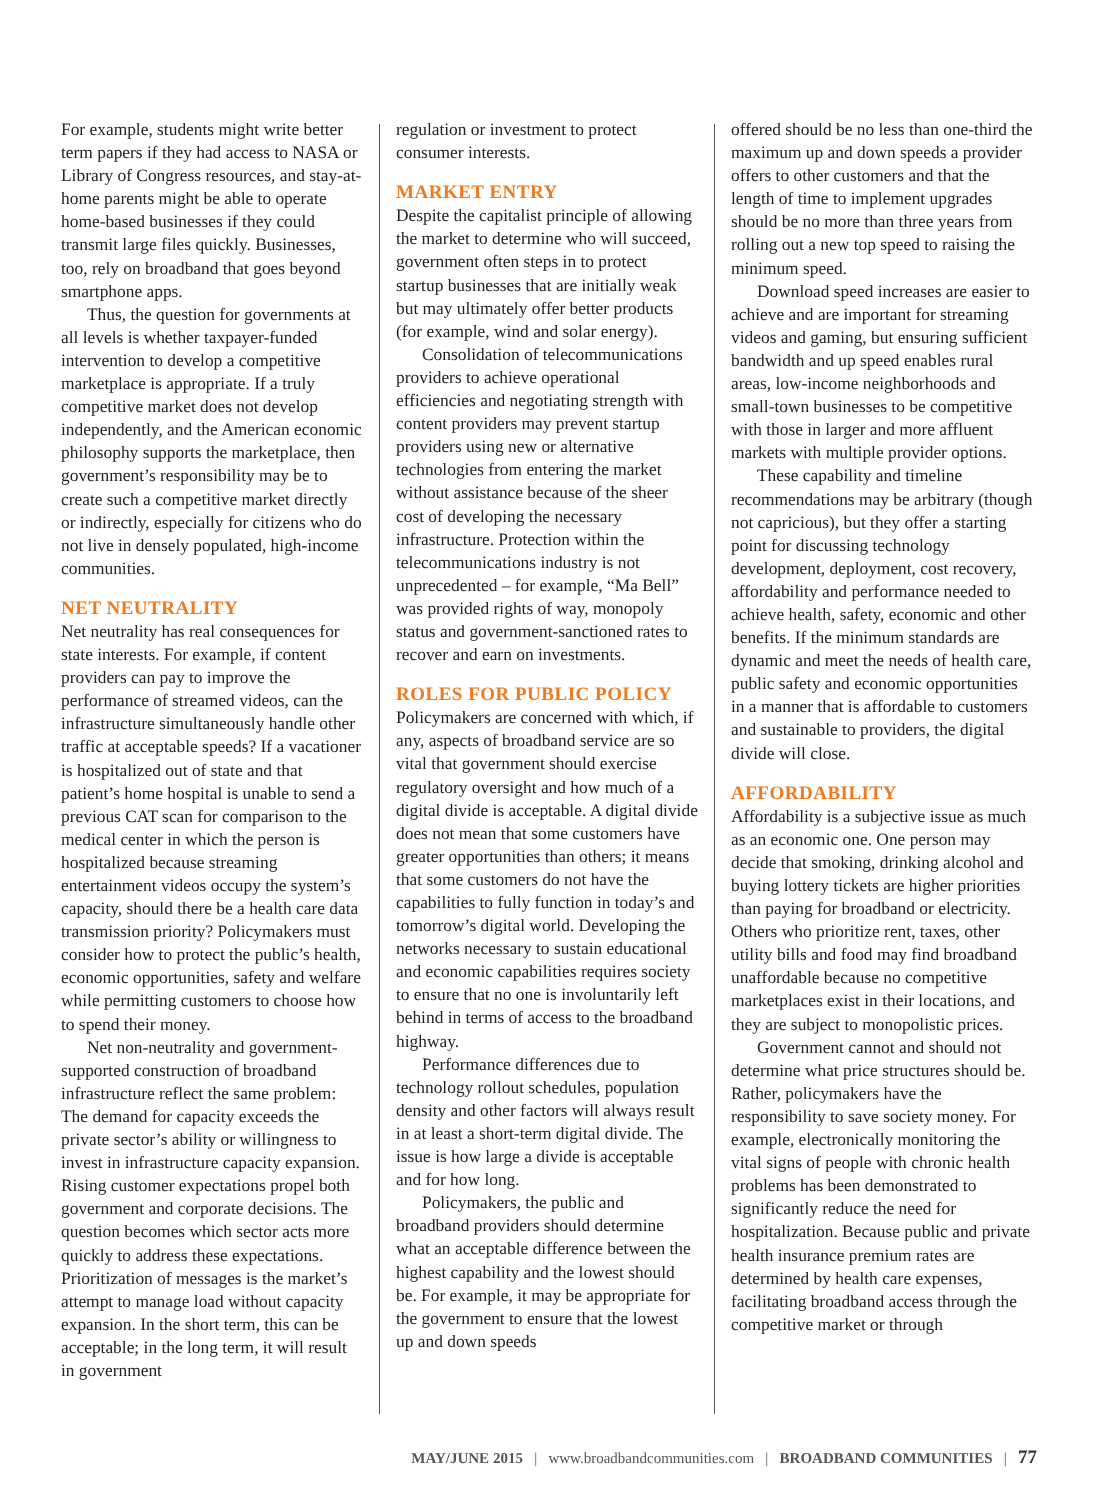For example, students might write better term papers if they had access to NASA or Library of Congress resources, and stay-at-home parents might be able to operate home-based businesses if they could transmit large files quickly. Businesses, too, rely on broadband that goes beyond smartphone apps.
Thus, the question for governments at all levels is whether taxpayer-funded intervention to develop a competitive marketplace is appropriate. If a truly competitive market does not develop independently, and the American economic philosophy supports the marketplace, then government’s responsibility may be to create such a competitive market directly or indirectly, especially for citizens who do not live in densely populated, high-income communities.
NET NEUTRALITY
Net neutrality has real consequences for state interests. For example, if content providers can pay to improve the performance of streamed videos, can the infrastructure simultaneously handle other traffic at acceptable speeds? If a vacationer is hospitalized out of state and that patient’s home hospital is unable to send a previous CAT scan for comparison to the medical center in which the person is hospitalized because streaming entertainment videos occupy the system’s capacity, should there be a health care data transmission priority? Policymakers must consider how to protect the public’s health, economic opportunities, safety and welfare while permitting customers to choose how to spend their money.
Net non-neutrality and government-supported construction of broadband infrastructure reflect the same problem: The demand for capacity exceeds the private sector’s ability or willingness to invest in infrastructure capacity expansion. Rising customer expectations propel both government and corporate decisions. The question becomes which sector acts more quickly to address these expectations. Prioritization of messages is the market’s attempt to manage load without capacity expansion. In the short term, this can be acceptable; in the long term, it will result in government
regulation or investment to protect consumer interests.
MARKET ENTRY
Despite the capitalist principle of allowing the market to determine who will succeed, government often steps in to protect startup businesses that are initially weak but may ultimately offer better products (for example, wind and solar energy).
Consolidation of telecommunications providers to achieve operational efficiencies and negotiating strength with content providers may prevent startup providers using new or alternative technologies from entering the market without assistance because of the sheer cost of developing the necessary infrastructure. Protection within the telecommunications industry is not unprecedented – for example, “Ma Bell” was provided rights of way, monopoly status and government-sanctioned rates to recover and earn on investments.
ROLES FOR PUBLIC POLICY
Policymakers are concerned with which, if any, aspects of broadband service are so vital that government should exercise regulatory oversight and how much of a digital divide is acceptable. A digital divide does not mean that some customers have greater opportunities than others; it means that some customers do not have the capabilities to fully function in today’s and tomorrow’s digital world. Developing the networks necessary to sustain educational and economic capabilities requires society to ensure that no one is involuntarily left behind in terms of access to the broadband highway.
Performance differences due to technology rollout schedules, population density and other factors will always result in at least a short-term digital divide. The issue is how large a divide is acceptable and for how long.
Policymakers, the public and broadband providers should determine what an acceptable difference between the highest capability and the lowest should be. For example, it may be appropriate for the government to ensure that the lowest up and down speeds
offered should be no less than one-third the maximum up and down speeds a provider offers to other customers and that the length of time to implement upgrades should be no more than three years from rolling out a new top speed to raising the minimum speed.
Download speed increases are easier to achieve and are important for streaming videos and gaming, but ensuring sufficient bandwidth and up speed enables rural areas, low-income neighborhoods and small-town businesses to be competitive with those in larger and more affluent markets with multiple provider options.
These capability and timeline recommendations may be arbitrary (though not capricious), but they offer a starting point for discussing technology development, deployment, cost recovery, affordability and performance needed to achieve health, safety, economic and other benefits. If the minimum standards are dynamic and meet the needs of health care, public safety and economic opportunities in a manner that is affordable to customers and sustainable to providers, the digital divide will close.
AFFORDABILITY
Affordability is a subjective issue as much as an economic one. One person may decide that smoking, drinking alcohol and buying lottery tickets are higher priorities than paying for broadband or electricity. Others who prioritize rent, taxes, other utility bills and food may find broadband unaffordable because no competitive marketplaces exist in their locations, and they are subject to monopolistic prices.
Government cannot and should not determine what price structures should be. Rather, policymakers have the responsibility to save society money. For example, electronically monitoring the vital signs of people with chronic health problems has been demonstrated to significantly reduce the need for hospitalization. Because public and private health insurance premium rates are determined by health care expenses, facilitating broadband access through the competitive market or through
MAY/JUNE 2015 | www.broadbandcommunities.com | BROADBAND COMMUNITIES | 77